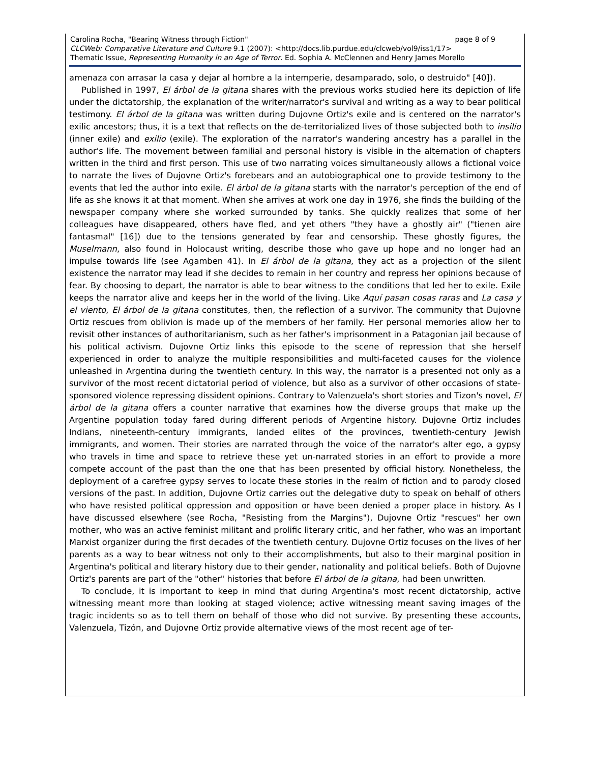Carolina Rocha, "Bearing Witness through Fiction" page 8 of 9
CLCWeb: Comparative Literature and Culture 9.1 (2007): <http://docs.lib.purdue.edu/clcweb/vol9/iss1/17>
Thematic Issue, Representing Humanity in an Age of Terror. Ed. Sophia A. McClennen and Henry James Morello
amenaza con arrasar la casa y dejar al hombre a la intemperie, desamparado, solo, o destruido" [40]).
Published in 1997, El árbol de la gitana shares with the previous works studied here its depiction of life under the dictatorship, the explanation of the writer/narrator's survival and writing as a way to bear political testimony. El árbol de la gitana was written during Dujovne Ortiz's exile and is centered on the narrator's exilic ancestors; thus, it is a text that reflects on the de-territorialized lives of those subjected both to insilio (inner exile) and exilio (exile). The exploration of the narrator's wandering ancestry has a parallel in the author's life. The movement between familial and personal history is visible in the alternation of chapters written in the third and first person. This use of two narrating voices simultaneously allows a fictional voice to narrate the lives of Dujovne Ortiz's forebears and an autobiographical one to provide testimony to the events that led the author into exile. El árbol de la gitana starts with the narrator's perception of the end of life as she knows it at that moment. When she arrives at work one day in 1976, she finds the building of the newspaper company where she worked surrounded by tanks. She quickly realizes that some of her colleagues have disappeared, others have fled, and yet others "they have a ghostly air" ("tienen aire fantasmal" [16]) due to the tensions generated by fear and censorship. These ghostly figures, the Muselmann, also found in Holocaust writing, describe those who gave up hope and no longer had an impulse towards life (see Agamben 41). In El árbol de la gitana, they act as a projection of the silent existence the narrator may lead if she decides to remain in her country and repress her opinions because of fear. By choosing to depart, the narrator is able to bear witness to the conditions that led her to exile. Exile keeps the narrator alive and keeps her in the world of the living. Like Aquí pasan cosas raras and La casa y el viento, El árbol de la gitana constitutes, then, the reflection of a survivor. The community that Dujovne Ortiz rescues from oblivion is made up of the members of her family. Her personal memories allow her to revisit other instances of authoritarianism, such as her father's imprisonment in a Patagonian jail because of his political activism. Dujovne Ortiz links this episode to the scene of repression that she herself experienced in order to analyze the multiple responsibilities and multi-faceted causes for the violence unleashed in Argentina during the twentieth century. In this way, the narrator is a presented not only as a survivor of the most recent dictatorial period of violence, but also as a survivor of other occasions of state-sponsored violence repressing dissident opinions. Contrary to Valenzuela's short stories and Tizon's novel, El árbol de la gitana offers a counter narrative that examines how the diverse groups that make up the Argentine population today fared during different periods of Argentine history. Dujovne Ortiz includes Indians, nineteenth-century immigrants, landed elites of the provinces, twentieth-century Jewish immigrants, and women. Their stories are narrated through the voice of the narrator's alter ego, a gypsy who travels in time and space to retrieve these yet un-narrated stories in an effort to provide a more compete account of the past than the one that has been presented by official history. Nonetheless, the deployment of a carefree gypsy serves to locate these stories in the realm of fiction and to parody closed versions of the past. In addition, Dujovne Ortiz carries out the delegative duty to speak on behalf of others who have resisted political oppression and opposition or have been denied a proper place in history. As I have discussed elsewhere (see Rocha, "Resisting from the Margins"), Dujovne Ortiz "rescues" her own mother, who was an active feminist militant and prolific literary critic, and her father, who was an important Marxist organizer during the first decades of the twentieth century. Dujovne Ortiz focuses on the lives of her parents as a way to bear witness not only to their accomplishments, but also to their marginal position in Argentina's political and literary history due to their gender, nationality and political beliefs. Both of Dujovne Ortiz's parents are part of the "other" histories that before El árbol de la gitana, had been unwritten.
To conclude, it is important to keep in mind that during Argentina's most recent dictatorship, active witnessing meant more than looking at staged violence; active witnessing meant saving images of the tragic incidents so as to tell them on behalf of those who did not survive. By presenting these accounts, Valenzuela, Tizón, and Dujovne Ortiz provide alternative views of the most recent age of ter-